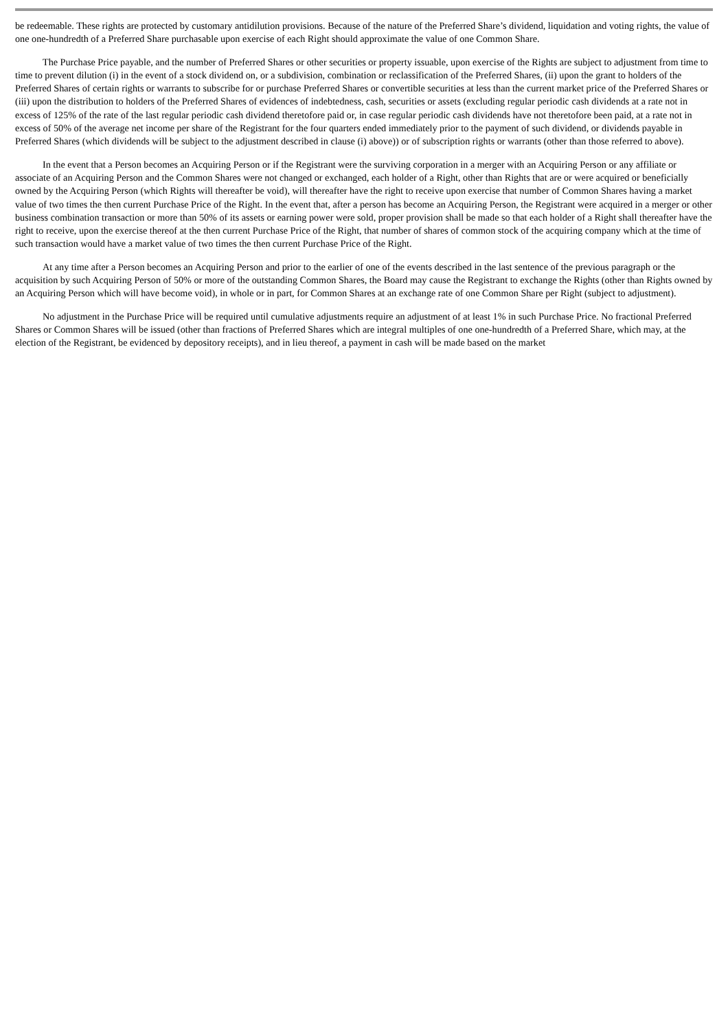be redeemable. These rights are protected by customary antidilution provisions. Because of the nature of the Preferred Share’s dividend, liquidation and voting rights, the value of one one-hundredth of a Preferred Share purchasable upon exercise of each Right should approximate the value of one Common Share.
The Purchase Price payable, and the number of Preferred Shares or other securities or property issuable, upon exercise of the Rights are subject to adjustment from time to time to prevent dilution (i) in the event of a stock dividend on, or a subdivision, combination or reclassification of the Preferred Shares, (ii) upon the grant to holders of the Preferred Shares of certain rights or warrants to subscribe for or purchase Preferred Shares or convertible securities at less than the current market price of the Preferred Shares or (iii) upon the distribution to holders of the Preferred Shares of evidences of indebtedness, cash, securities or assets (excluding regular periodic cash dividends at a rate not in excess of 125% of the rate of the last regular periodic cash dividend theretofore paid or, in case regular periodic cash dividends have not theretofore been paid, at a rate not in excess of 50% of the average net income per share of the Registrant for the four quarters ended immediately prior to the payment of such dividend, or dividends payable in Preferred Shares (which dividends will be subject to the adjustment described in clause (i) above)) or of subscription rights or warrants (other than those referred to above).
In the event that a Person becomes an Acquiring Person or if the Registrant were the surviving corporation in a merger with an Acquiring Person or any affiliate or associate of an Acquiring Person and the Common Shares were not changed or exchanged, each holder of a Right, other than Rights that are or were acquired or beneficially owned by the Acquiring Person (which Rights will thereafter be void), will thereafter have the right to receive upon exercise that number of Common Shares having a market value of two times the then current Purchase Price of the Right. In the event that, after a person has become an Acquiring Person, the Registrant were acquired in a merger or other business combination transaction or more than 50% of its assets or earning power were sold, proper provision shall be made so that each holder of a Right shall thereafter have the right to receive, upon the exercise thereof at the then current Purchase Price of the Right, that number of shares of common stock of the acquiring company which at the time of such transaction would have a market value of two times the then current Purchase Price of the Right.
At any time after a Person becomes an Acquiring Person and prior to the earlier of one of the events described in the last sentence of the previous paragraph or the acquisition by such Acquiring Person of 50% or more of the outstanding Common Shares, the Board may cause the Registrant to exchange the Rights (other than Rights owned by an Acquiring Person which will have become void), in whole or in part, for Common Shares at an exchange rate of one Common Share per Right (subject to adjustment).
No adjustment in the Purchase Price will be required until cumulative adjustments require an adjustment of at least 1% in such Purchase Price. No fractional Preferred Shares or Common Shares will be issued (other than fractions of Preferred Shares which are integral multiples of one one-hundredth of a Preferred Share, which may, at the election of the Registrant, be evidenced by depository receipts), and in lieu thereof, a payment in cash will be made based on the market